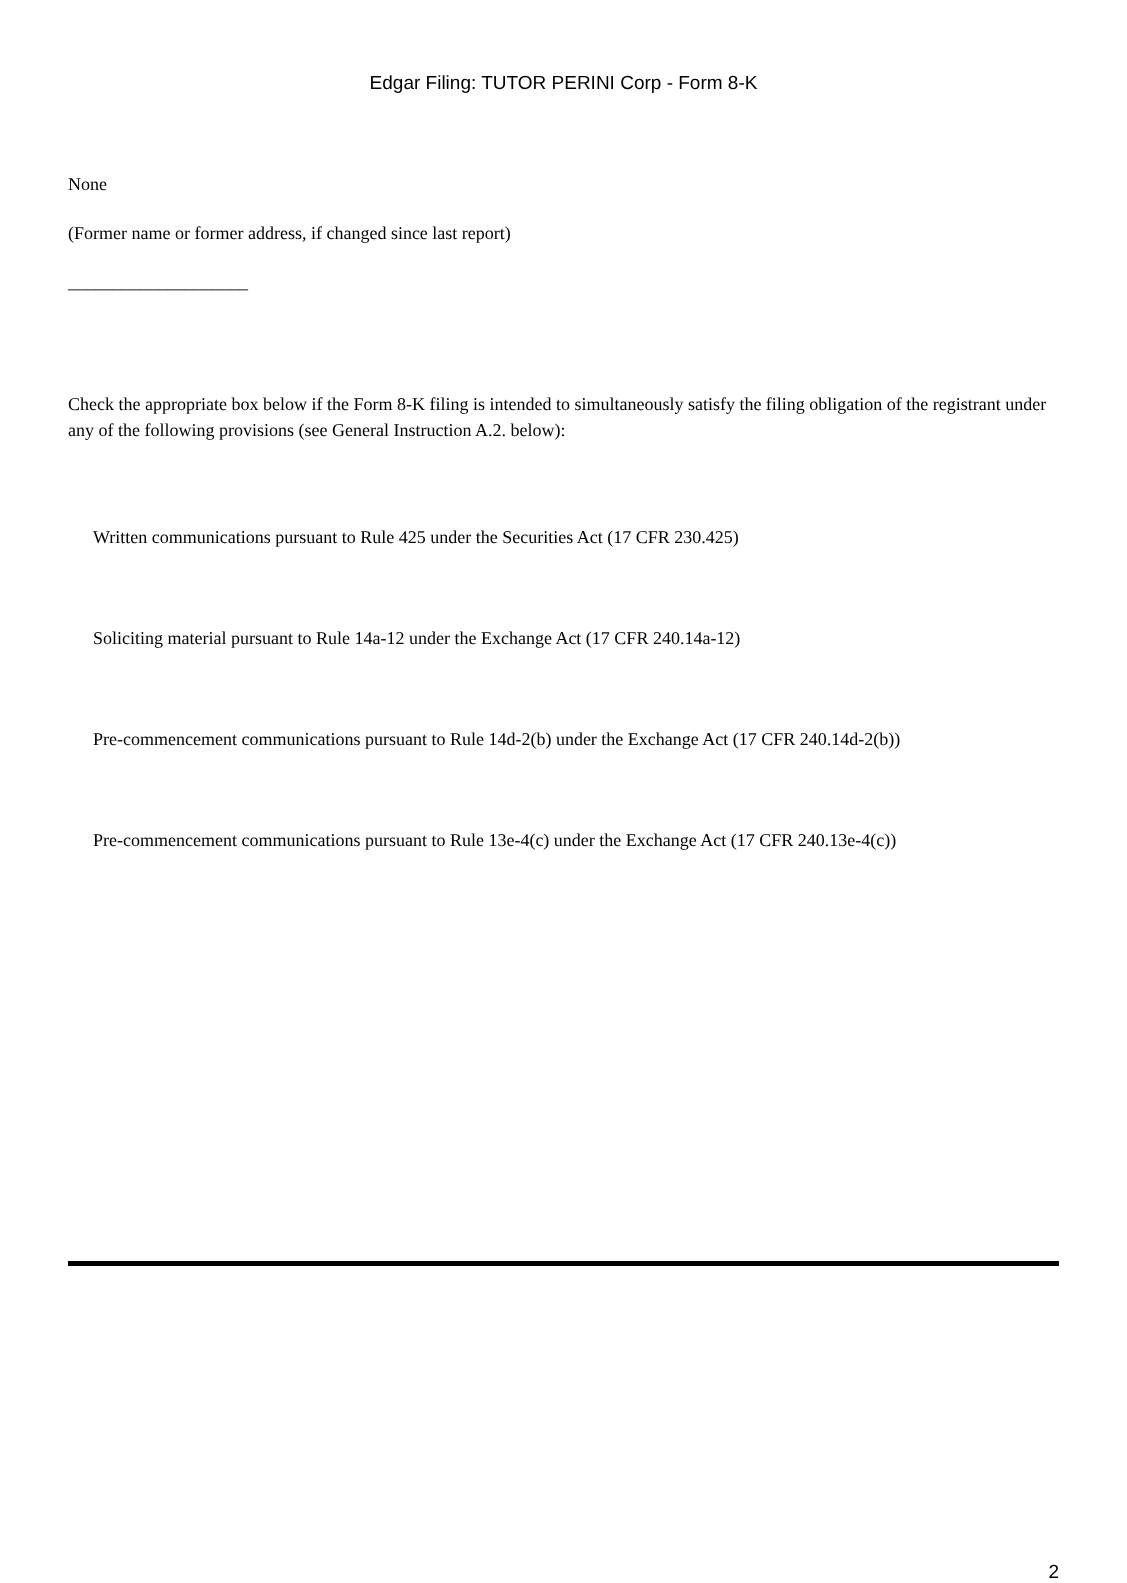Edgar Filing: TUTOR PERINI Corp - Form 8-K
None
(Former name or former address, if changed since last report)
____________________
Check the appropriate box below if the Form 8-K filing is intended to simultaneously satisfy the filing obligation of the registrant under any of the following provisions (see General Instruction A.2. below):
Written communications pursuant to Rule 425 under the Securities Act (17 CFR 230.425)
Soliciting material pursuant to Rule 14a-12 under the Exchange Act (17 CFR 240.14a-12)
Pre-commencement communications pursuant to Rule 14d-2(b) under the Exchange Act (17 CFR 240.14d-2(b))
Pre-commencement communications pursuant to Rule 13e-4(c) under the Exchange Act (17 CFR 240.13e-4(c))
2